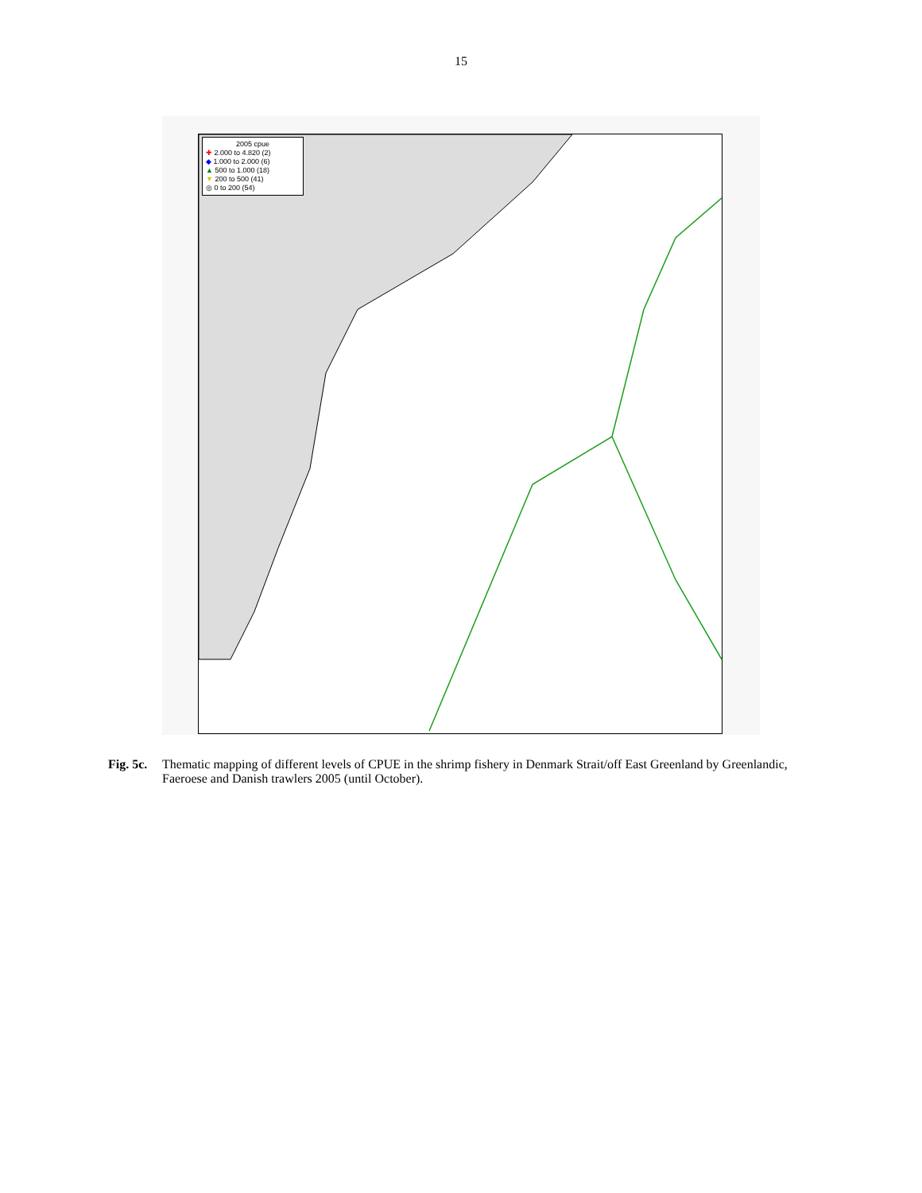15
2005 cpue
✚ 2.000 to 4.820 (2)
◆ 1.000 to 2.000 (6)
▲ 500 to 1.000 (18)
▼ 200 to 500 (41)
◎ 0 to 200 (54)
Fig. 5c. Thematic mapping of different levels of CPUE in the shrimp fishery in Denmark Strait/off East Greenland by Greenlandic, Faeroese and Danish trawlers 2005 (until October).